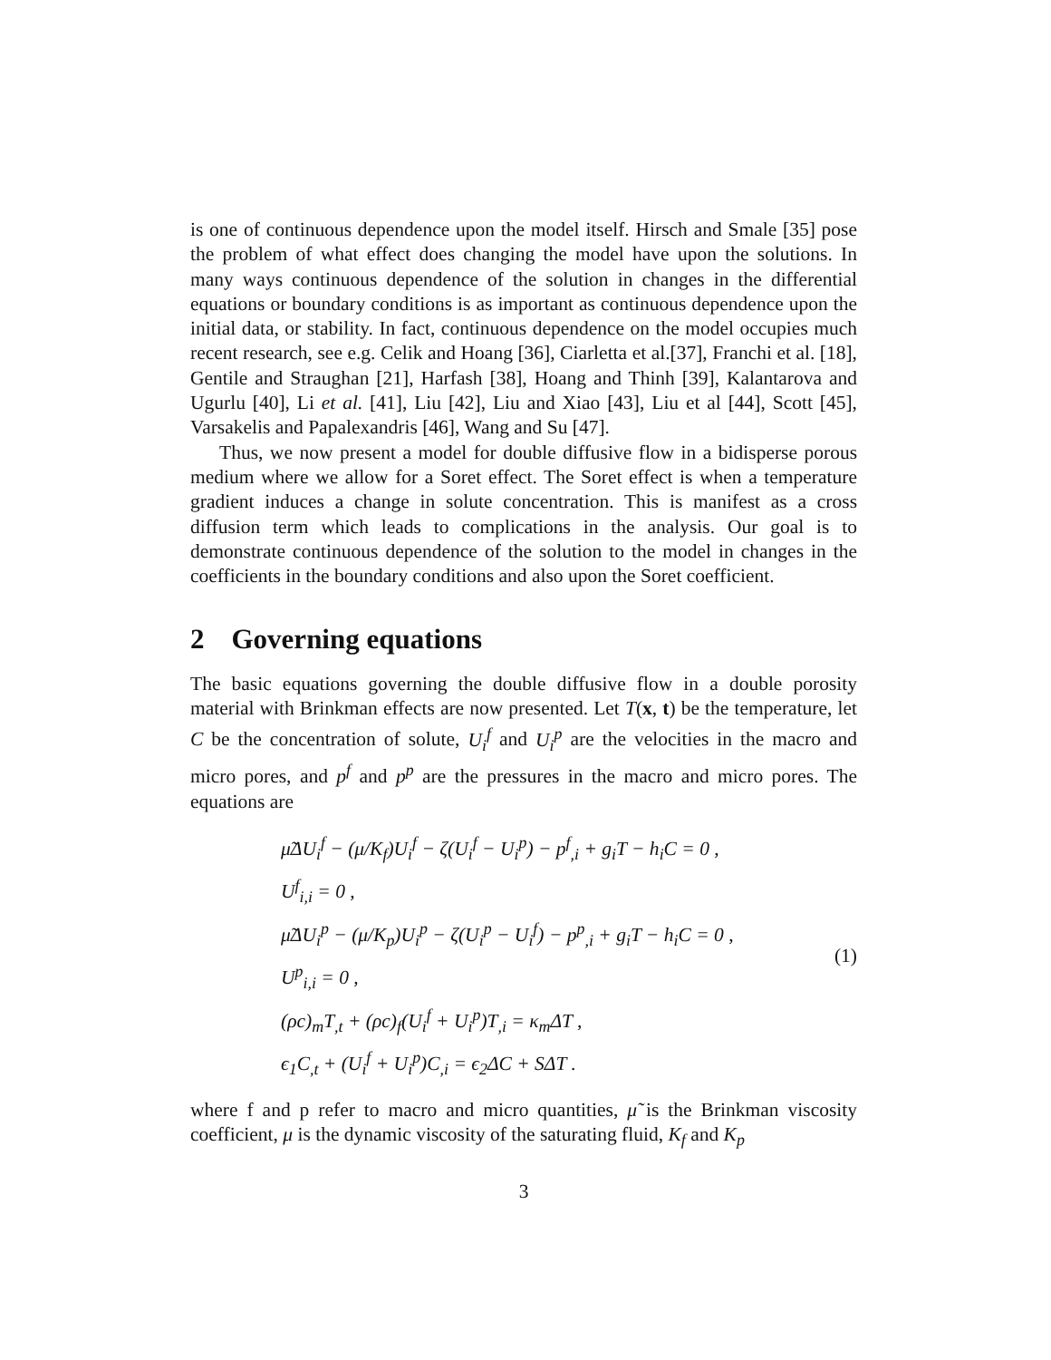is one of continuous dependence upon the model itself. Hirsch and Smale [35] pose the problem of what effect does changing the model have upon the solutions. In many ways continuous dependence of the solution in changes in the differential equations or boundary conditions is as important as continuous dependence upon the initial data, or stability. In fact, continuous dependence on the model occupies much recent research, see e.g. Celik and Hoang [36], Ciarletta et al.[37], Franchi et al. [18], Gentile and Straughan [21], Harfash [38], Hoang and Thinh [39], Kalantarova and Ugurlu [40], Li et al. [41], Liu [42], Liu and Xiao [43], Liu et al [44], Scott [45], Varsakelis and Papalexandris [46], Wang and Su [47].
Thus, we now present a model for double diffusive flow in a bidisperse porous medium where we allow for a Soret effect. The Soret effect is when a temperature gradient induces a change in solute concentration. This is manifest as a cross diffusion term which leads to complications in the analysis. Our goal is to demonstrate continuous dependence of the solution to the model in changes in the coefficients in the boundary conditions and also upon the Soret coefficient.
2 Governing equations
The basic equations governing the double diffusive flow in a double porosity material with Brinkman effects are now presented. Let T(x, t) be the temperature, let C be the concentration of solute, U<sub>i</sub><sup>f</sup> and U<sub>i</sub><sup>p</sup> are the velocities in the macro and micro pores, and p<sup>f</sup> and p<sup>p</sup> are the pressures in the macro and micro pores. The equations are
μ̃ΔU<sub>i</sub><sup>f</sup> − (μ/K<sub>f</sub>)U<sub>i</sub><sup>f</sup> − ζ(U<sub>i</sub><sup>f</sup> − U<sub>i</sub><sup>p</sup>) − p<sup>f</sup><sub>,i</sub> + g<sub>i</sub>T − h<sub>i</sub>C = 0 ,
U<sup>f</sup><sub>i,i</sub> = 0 ,
μ̃ΔU<sub>i</sub><sup>p</sup> − (μ/K<sub>p</sub>)U<sub>i</sub><sup>p</sup> − ζ(U<sub>i</sub><sup>p</sup> − U<sub>i</sub><sup>f</sup>) − p<sup>p</sup><sub>,i</sub> + g<sub>i</sub>T − h<sub>i</sub>C = 0 ,
U<sup>p</sup><sub>i,i</sub> = 0 ,
(ρc)<sub>m</sub>T<sub>,t</sub> + (ρc)<sub>f</sub>(U<sub>i</sub><sup>f</sup> + U<sub>i</sub><sup>p</sup>)T<sub>,i</sub> = κ<sub>m</sub>ΔT ,
ϵ<sub>1</sub>C<sub>,t</sub> + (U<sub>i</sub><sup>f</sup> + U<sub>i</sub><sup>p</sup>)C<sub>,i</sub> = ϵ<sub>2</sub>ΔC + SΔT .
(1)
where f and p refer to macro and micro quantities, μ̃ is the Brinkman viscosity coefficient, μ is the dynamic viscosity of the saturating fluid, K<sub>f</sub> and K<sub>p</sub>
3